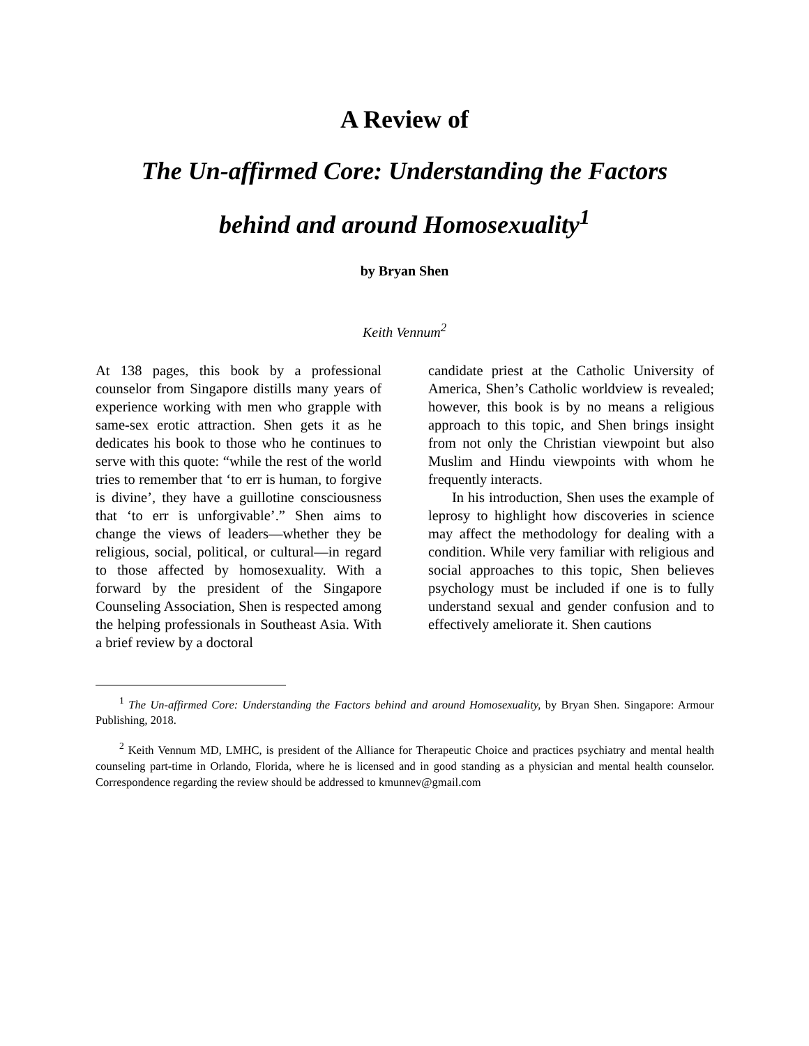A Review of
The Un-affirmed Core: Understanding the Factors
behind and around Homosexuality<sup>1</sup>
by Bryan Shen
Keith Vennum<sup>2</sup>
At 138 pages, this book by a professional counselor from Singapore distills many years of experience working with men who grapple with same-sex erotic attraction. Shen gets it as he dedicates his book to those who he continues to serve with this quote: “while the rest of the world tries to remember that ‘to err is human, to forgive is divine’, they have a guillotine consciousness that ‘to err is unforgivable’.” Shen aims to change the views of leaders—whether they be religious, social, political, or cultural—in regard to those affected by homosexuality. With a forward by the president of the Singapore Counseling Association, Shen is respected among the helping professionals in Southeast Asia. With a brief review by a doctoral
candidate priest at the Catholic University of America, Shen’s Catholic worldview is revealed; however, this book is by no means a religious approach to this topic, and Shen brings insight from not only the Christian viewpoint but also Muslim and Hindu viewpoints with whom he frequently interacts.
In his introduction, Shen uses the example of leprosy to highlight how discoveries in science may affect the methodology for dealing with a condition. While very familiar with religious and social approaches to this topic, Shen believes psychology must be included if one is to fully understand sexual and gender confusion and to effectively ameliorate it. Shen cautions
<sup>1</sup> The Un-affirmed Core: Understanding the Factors behind and around Homosexuality, by Bryan Shen. Singapore: Armour Publishing, 2018.
<sup>2</sup> Keith Vennum MD, LMHC, is president of the Alliance for Therapeutic Choice and practices psychiatry and mental health counseling part-time in Orlando, Florida, where he is licensed and in good standing as a physician and mental health counselor. Correspondence regarding the review should be addressed to kmunnev@gmail.com